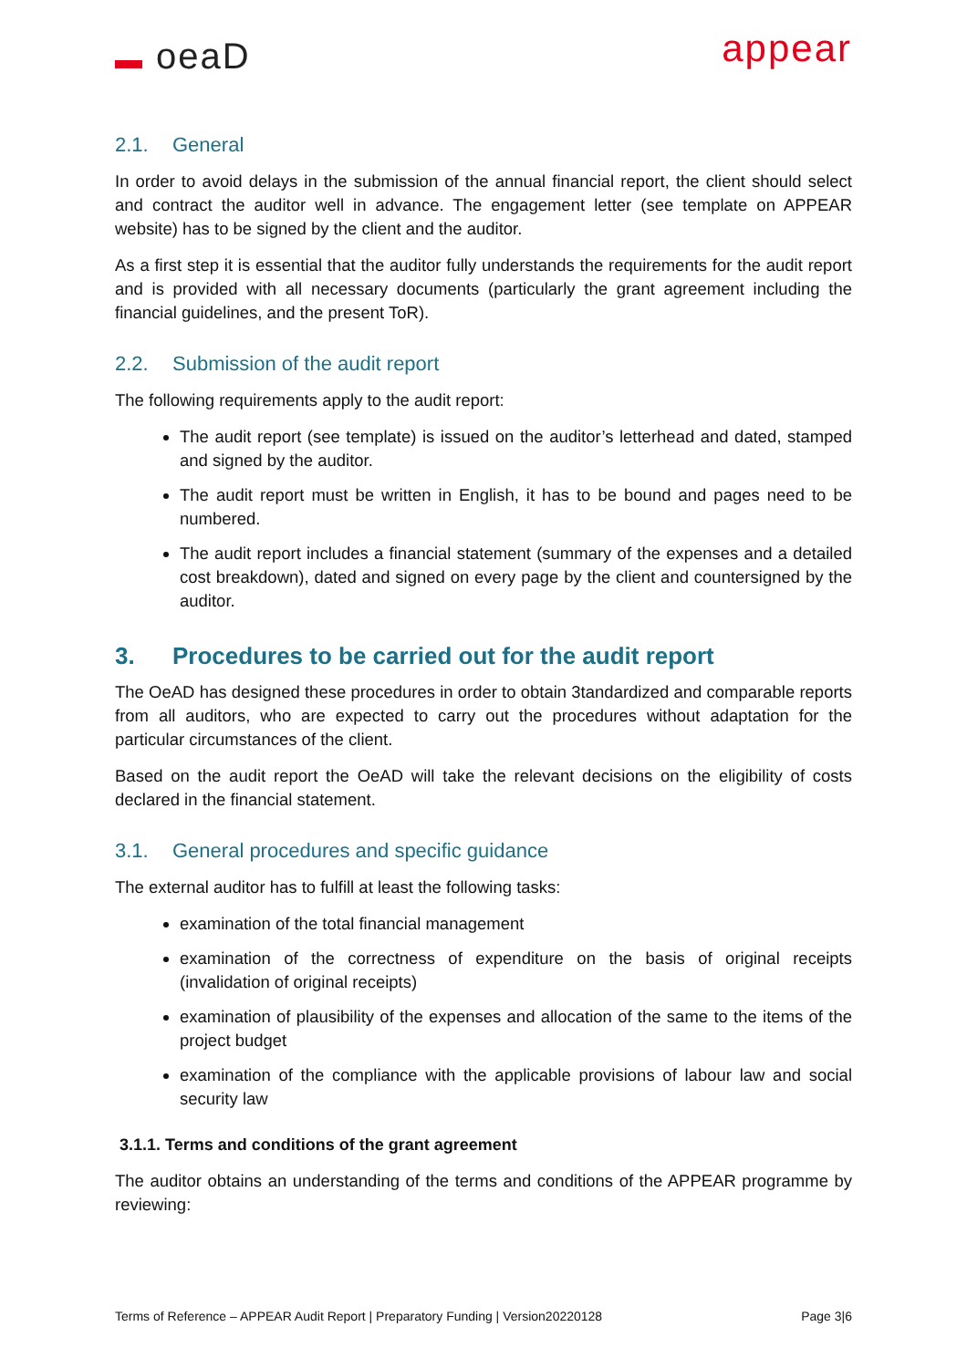▬ oeaD appear
2.1. General
In order to avoid delays in the submission of the annual financial report, the client should select and contract the auditor well in advance. The engagement letter (see template on APPEAR website) has to be signed by the client and the auditor.
As a first step it is essential that the auditor fully understands the requirements for the audit report and is provided with all necessary documents (particularly the grant agreement including the financial guidelines, and the present ToR).
2.2. Submission of the audit report
The following requirements apply to the audit report:
The audit report (see template) is issued on the auditor’s letterhead and dated, stamped and signed by the auditor.
The audit report must be written in English, it has to be bound and pages need to be numbered.
The audit report includes a financial statement (summary of the expenses and a detailed cost breakdown), dated and signed on every page by the client and countersigned by the auditor.
3. Procedures to be carried out for the audit report
The OeAD has designed these procedures in order to obtain 3tandardized and comparable reports from all auditors, who are expected to carry out the procedures without adaptation for the particular circumstances of the client.
Based on the audit report the OeAD will take the relevant decisions on the eligibility of costs declared in the financial statement.
3.1. General procedures and specific guidance
The external auditor has to fulfill at least the following tasks:
examination of the total financial management
examination of the correctness of expenditure on the basis of original receipts (invalidation of original receipts)
examination of plausibility of the expenses and allocation of the same to the items of the project budget
examination of the compliance with the applicable provisions of labour law and social security law
3.1.1. Terms and conditions of the grant agreement
The auditor obtains an understanding of the terms and conditions of the APPEAR programme by reviewing:
Terms of Reference – APPEAR Audit Report | Preparatory Funding | Version20220128 Page 3|6